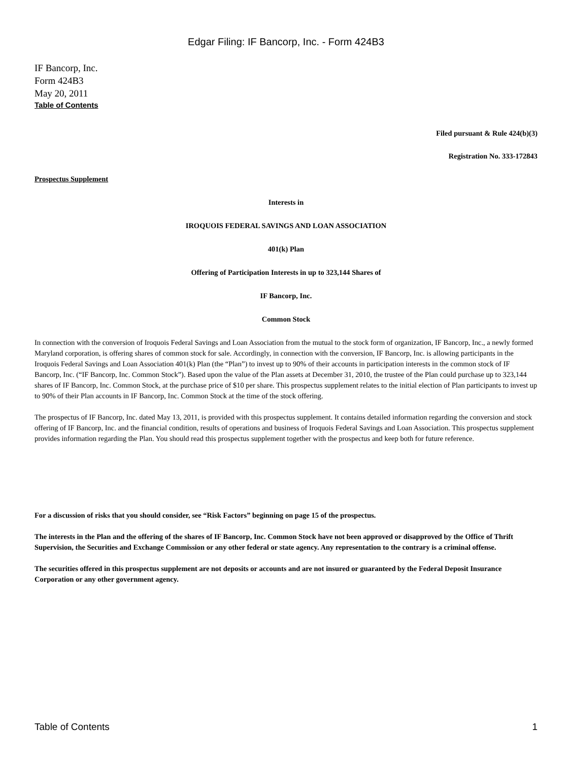Edgar Filing: IF Bancorp, Inc. - Form 424B3
IF Bancorp, Inc.
Form 424B3
May 20, 2011
Table of Contents
Filed pursuant & Rule 424(b)(3)
Registration No. 333-172843
Prospectus Supplement
Interests in
IROQUOIS FEDERAL SAVINGS AND LOAN ASSOCIATION
401(k) Plan
Offering of Participation Interests in up to 323,144 Shares of
IF Bancorp, Inc.
Common Stock
In connection with the conversion of Iroquois Federal Savings and Loan Association from the mutual to the stock form of organization, IF Bancorp, Inc., a newly formed Maryland corporation, is offering shares of common stock for sale. Accordingly, in connection with the conversion, IF Bancorp, Inc. is allowing participants in the Iroquois Federal Savings and Loan Association 401(k) Plan (the “Plan”) to invest up to 90% of their accounts in participation interests in the common stock of IF Bancorp, Inc. (“IF Bancorp, Inc. Common Stock”). Based upon the value of the Plan assets at December 31, 2010, the trustee of the Plan could purchase up to 323,144 shares of IF Bancorp, Inc. Common Stock, at the purchase price of $10 per share. This prospectus supplement relates to the initial election of Plan participants to invest up to 90% of their Plan accounts in IF Bancorp, Inc. Common Stock at the time of the stock offering.
The prospectus of IF Bancorp, Inc. dated May 13, 2011, is provided with this prospectus supplement. It contains detailed information regarding the conversion and stock offering of IF Bancorp, Inc. and the financial condition, results of operations and business of Iroquois Federal Savings and Loan Association. This prospectus supplement provides information regarding the Plan. You should read this prospectus supplement together with the prospectus and keep both for future reference.
For a discussion of risks that you should consider, see “Risk Factors” beginning on page 15 of the prospectus.
The interests in the Plan and the offering of the shares of IF Bancorp, Inc. Common Stock have not been approved or disapproved by the Office of Thrift Supervision, the Securities and Exchange Commission or any other federal or state agency. Any representation to the contrary is a criminal offense.
The securities offered in this prospectus supplement are not deposits or accounts and are not insured or guaranteed by the Federal Deposit Insurance Corporation or any other government agency.
Table of Contents 1